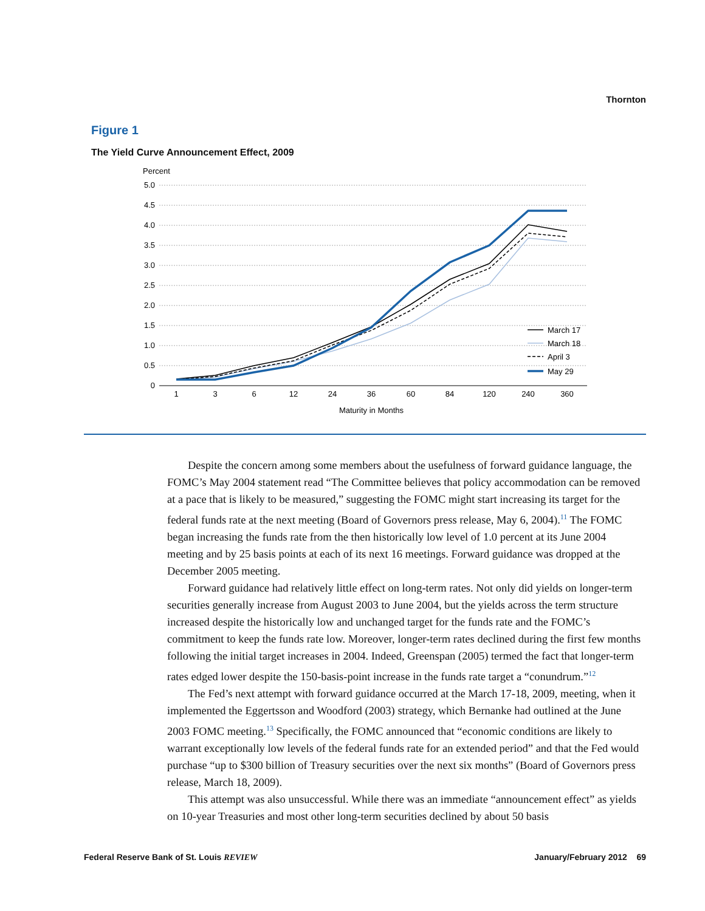Thornton
Figure 1
The Yield Curve Announcement Effect, 2009
Percent
5.0
4.5
4.0
3.5
3.0
2.5
2.0
1.5
1.0
0.5
0
1
3
6
12
24
36
60
84
120
240
360
Maturity in Months
March 17
March 18
April 3
May 29
Despite the concern among some members about the usefulness of forward guidance language, the FOMC’s May 2004 statement read “The Committee believes that policy accommodation can be removed at a pace that is likely to be measured,” suggesting the FOMC might start increasing its target for the federal funds rate at the next meeting (Board of Governors press release, May 6, 2004).<sup>11</sup> The FOMC began increasing the funds rate from the then historically low level of 1.0 percent at its June 2004 meeting and by 25 basis points at each of its next 16 meetings. Forward guidance was dropped at the December 2005 meeting.
Forward guidance had relatively little effect on long-term rates. Not only did yields on longer-term securities generally increase from August 2003 to June 2004, but the yields across the term structure increased despite the historically low and unchanged target for the funds rate and the FOMC’s commitment to keep the funds rate low. Moreover, longer-term rates declined during the first few months following the initial target increases in 2004. Indeed, Greenspan (2005) termed the fact that longer-term rates edged lower despite the 150-basis-point increase in the funds rate target a “conundrum.”<sup>12</sup>
The Fed’s next attempt with forward guidance occurred at the March 17-18, 2009, meeting, when it implemented the Eggertsson and Woodford (2003) strategy, which Bernanke had outlined at the June 2003 FOMC meeting.<sup>13</sup> Specifically, the FOMC announced that “economic conditions are likely to warrant exceptionally low levels of the federal funds rate for an extended period” and that the Fed would purchase “up to $300 billion of Treasury securities over the next six months” (Board of Governors press release, March 18, 2009).
This attempt was also unsuccessful. While there was an immediate “announcement effect” as yields on 10-year Treasuries and most other long-term securities declined by about 50 basis
Federal Reserve Bank of St. Louis REVIEW January/February 2012 69